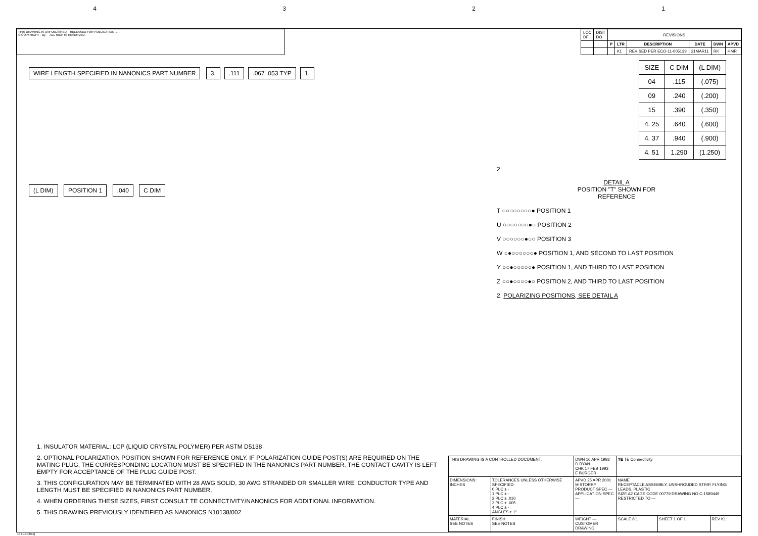4321
THIS DRAWING IS UNPUBLISHED. RELEASED FOR PUBLICATION -,- .
© COPYRIGHT - By - ALL RIGHTS RESERVED.
| LOC DF | DIST DO | REVISIONS | | | | | |
| | | P | LTR | DESCRIPTION | DATE | DWN | APVD |
| | | | K1 | REVISED PER ECO-11-005139 | 21MAR11 | RK | HMR |
WIRE LENGTH SPECIFIED IN NANONICS PART NUMBER
3. .111 .067 .053 TYP 1.
(L DIM) POSITION 1 .040 C DIM
| SIZE | C DIM | (L DIM) |
| --- | --- | --- |
| 04 | .115 | (.075) |
| 09 | .240 | (.200) |
| 15 | .390 | (.350) |
| 4. 25 | .640 | (.600) |
| 4. 37 | .940 | (.900) |
| 4. 51 | 1.290 | (1.250) |
2.
DETAIL A
POSITION "T" SHOWN FOR
REFERENCE
T ○○○○○○○○● POSITION 1
U ○○○○○○○●○ POSITION 2
V ○○○○○○●○○ POSITION 3
W ○●○○○○○○● POSITION 1, AND SECOND TO LAST POSITION
Y ○○●○○○○○● POSITION 1, AND THIRD TO LAST POSITION
Z ○○●○○○○●○ POSITION 2, AND THIRD TO LAST POSITION
2. POLARIZING POSITIONS, SEE DETAIL A
1. INSULATOR MATERIAL: LCP (LIQUID CRYSTAL POLYMER) PER ASTM D5138
2. OPTIONAL POLARIZATION POSITION SHOWN FOR REFERENCE ONLY. IF POLARIZATION GUIDE POST(S) ARE REQUIRED ON THE MATING PLUG, THE CORRESPONDING LOCATION MUST BE SPECIFIED IN THE NANONICS PART NUMBER. THE CONTACT CAVITY IS LEFT EMPTY FOR ACCEPTANCE OF THE PLUG GUIDE POST.
3. THIS CONFIGURATION MAY BE TERMINATED WITH 28 AWG SOLID, 30 AWG STRANDED OR SMALLER WIRE. CONDUCTOR TYPE AND LENGTH MUST BE SPECIFIED IN NANONICS PART NUMBER.
4. WHEN ORDERING THESE SIZES, FIRST CONSULT TE CONNECTIVITY/NANONICS FOR ADDITIONAL INFORMATION.
5. THIS DRAWING PREVIOUSLY IDENTIFIED AS NANONICS N10138/002
| THIS DRAWING IS A CONTROLLED DOCUMENT. | | DWN 16 APR 1992 D RYAN CHK 17 FEB 1993 E BURGER | TE TE Connectivity | | |
| DIMENSIONS: INCHES | TOLERANCES UNLESS OTHERWISE SPECIFIED: 0 PLC ± - 1 PLC ± - 2 PLC ± .010 3 PLC ± .005 4 PLC ± - ANGLES ± 1° | APVD 25 APR 2001 M STORRY PRODUCT SPEC — APPLICATION SPEC — | NAME RECEPTACLE ASSEMBLY, UNSHROUDED STRIP, FLYING LEADS, PLASTIC SIZE A2 CAGE CODE 00779 DRAWING NO C-1589449 RESTRICTED TO — | | |
| MATERIAL SEE NOTES | FINISH SEE NOTES | WEIGHT — CUSTOMER DRAWING | SCALE 8:1 | SHEET 1 OF 1 | REV K1 |
1471-9 (3/11)